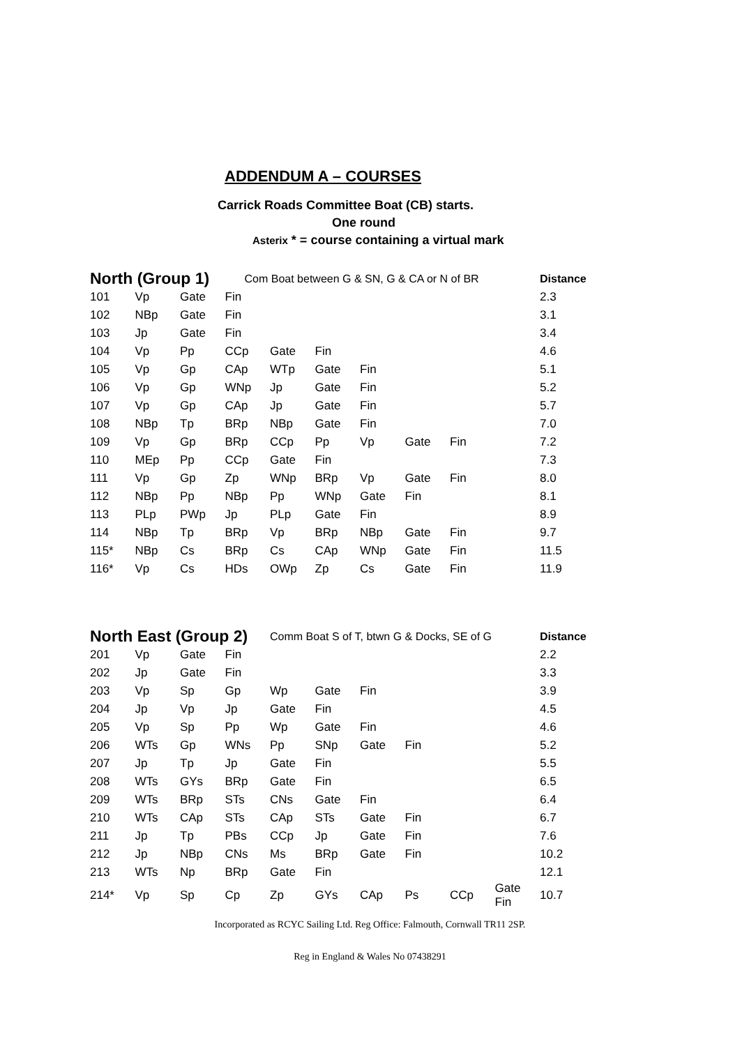ADDENDUM A – COURSES
Carrick Roads Committee Boat (CB) starts.
One round
Asterix * = course containing a virtual mark
| North (Group 1) | | | Com Boat between G & SN, G & CA or N of BR | | | | | | | Distance |
| 101 | Vp | Gate | Fin | | | | | | | 2.3 |
| 102 | NBp | Gate | Fin | | | | | | | 3.1 |
| 103 | Jp | Gate | Fin | | | | | | | 3.4 |
| 104 | Vp | Pp | CCp | Gate | Fin | | | | | 4.6 |
| 105 | Vp | Gp | CAp | WTp | Gate | Fin | | | | 5.1 |
| 106 | Vp | Gp | WNp | Jp | Gate | Fin | | | | 5.2 |
| 107 | Vp | Gp | CAp | Jp | Gate | Fin | | | | 5.7 |
| 108 | NBp | Tp | BRp | NBp | Gate | Fin | | | | 7.0 |
| 109 | Vp | Gp | BRp | CCp | Pp | Vp | Gate | Fin | | 7.2 |
| 110 | MEp | Pp | CCp | Gate | Fin | | | | | 7.3 |
| 111 | Vp | Gp | Zp | WNp | BRp | Vp | Gate | Fin | | 8.0 |
| 112 | NBp | Pp | NBp | Pp | WNp | Gate | Fin | | | 8.1 |
| 113 | PLp | PWp | Jp | PLp | Gate | Fin | | | | 8.9 |
| 114 | NBp | Tp | BRp | Vp | BRp | NBp | Gate | Fin | | 9.7 |
| 115* | NBp | Cs | BRp | Cs | CAp | WNp | Gate | Fin | | 11.5 |
| 116* | Vp | Cs | HDs | OWp | Zp | Cs | Gate | Fin | | 11.9 |
| North East (Group 2) | | | | Comm Boat S of T, btwn G & Docks, SE of G | | | | | | Distance |
| 201 | Vp | Gate | Fin | | | | | | | 2.2 |
| 202 | Jp | Gate | Fin | | | | | | | 3.3 |
| 203 | Vp | Sp | Gp | Wp | Gate | Fin | | | | 3.9 |
| 204 | Jp | Vp | Jp | Gate | Fin | | | | | 4.5 |
| 205 | Vp | Sp | Pp | Wp | Gate | Fin | | | | 4.6 |
| 206 | WTs | Gp | WNs | Pp | SNp | Gate | Fin | | | 5.2 |
| 207 | Jp | Tp | Jp | Gate | Fin | | | | | 5.5 |
| 208 | WTs | GYs | BRp | Gate | Fin | | | | | 6.5 |
| 209 | WTs | BRp | STs | CNs | Gate | Fin | | | | 6.4 |
| 210 | WTs | CAp | STs | CAp | STs | Gate | Fin | | | 6.7 |
| 211 | Jp | Tp | PBs | CCp | Jp | Gate | Fin | | | 7.6 |
| 212 | Jp | NBp | CNs | Ms | BRp | Gate | Fin | | | 10.2 |
| 213 | WTs | Np | BRp | Gate | Fin | | | | | 12.1 |
| 214* | Vp | Sp | Cp | Zp | GYs | CAp | Ps | CCp | Gate Fin | 10.7 |
Incorporated as RCYC Sailing Ltd. Reg Office: Falmouth, Cornwall TR11 2SP.
Reg in England & Wales No 07438291